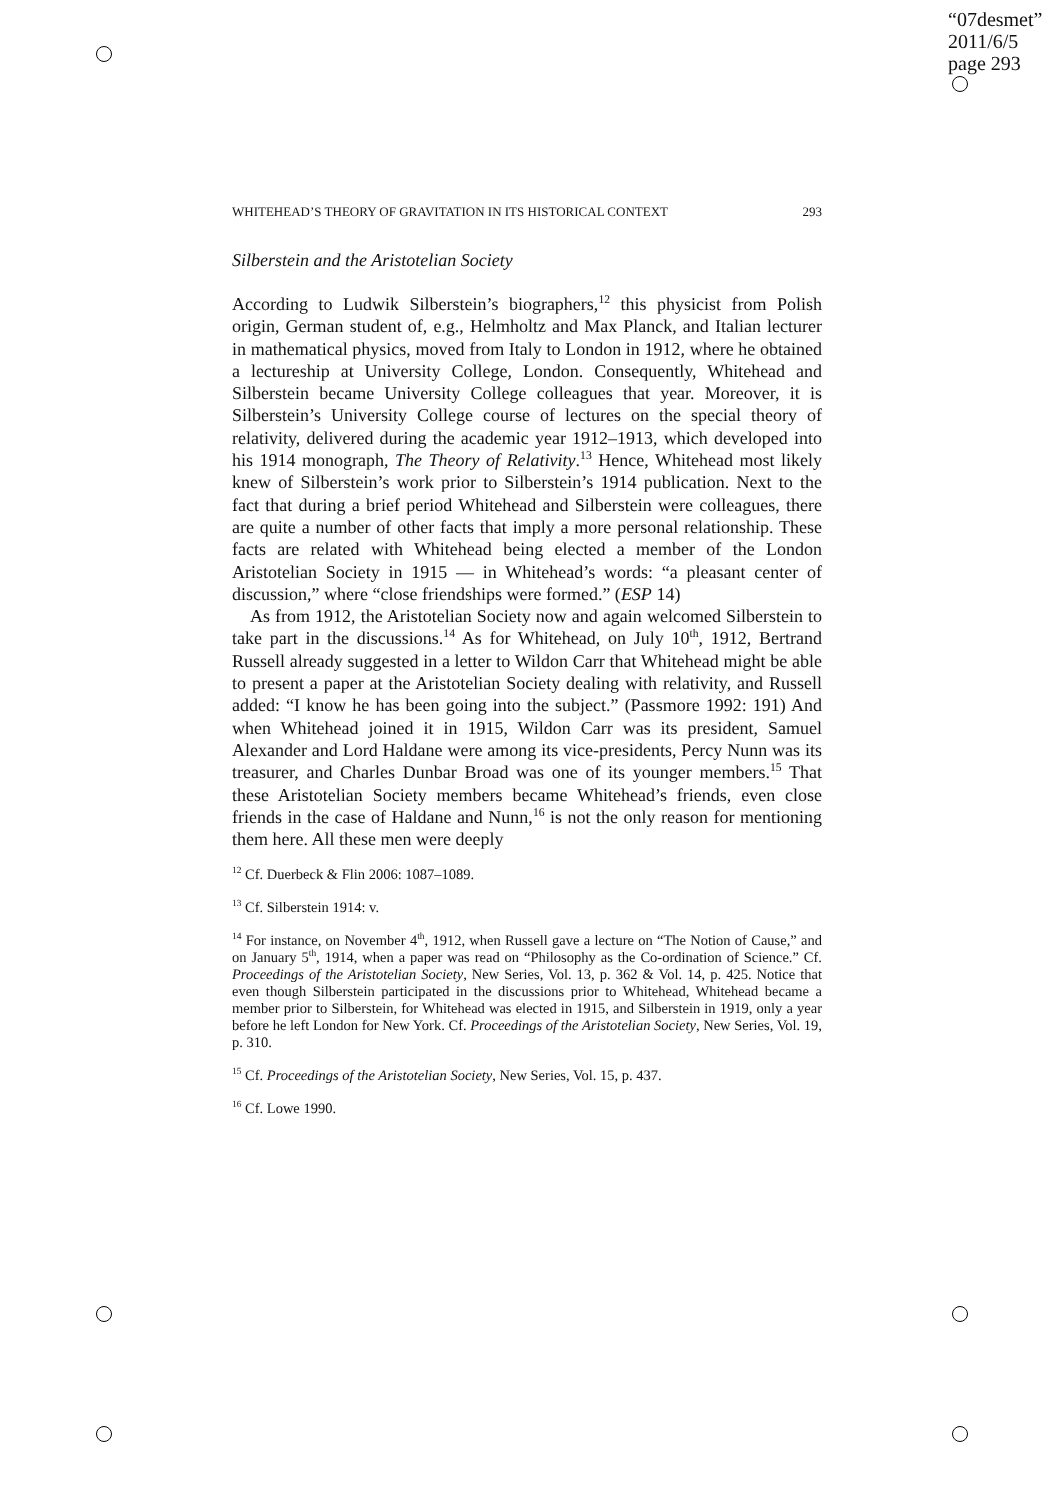“07desmet”
2011/6/5
page 293
WHITEHEAD’S THEORY OF GRAVITATION IN ITS HISTORICAL CONTEXT 293
Silberstein and the Aristotelian Society
According to Ludwik Silberstein’s biographers,<sup>12</sup> this physicist from Polish origin, German student of, e.g., Helmholtz and Max Planck, and Italian lecturer in mathematical physics, moved from Italy to London in 1912, where he obtained a lectureship at University College, London. Consequently, Whitehead and Silberstein became University College colleagues that year. Moreover, it is Silberstein’s University College course of lectures on the special theory of relativity, delivered during the academic year 1912–1913, which developed into his 1914 monograph, The Theory of Relativity.<sup>13</sup> Hence, Whitehead most likely knew of Silberstein’s work prior to Silberstein’s 1914 publication. Next to the fact that during a brief period Whitehead and Silberstein were colleagues, there are quite a number of other facts that imply a more personal relationship. These facts are related with Whitehead being elected a member of the London Aristotelian Society in 1915 — in Whitehead’s words: “a pleasant center of discussion,” where “close friendships were formed.” (ESP 14)
As from 1912, the Aristotelian Society now and again welcomed Silberstein to take part in the discussions.<sup>14</sup> As for Whitehead, on July 10<sup>th</sup>, 1912, Bertrand Russell already suggested in a letter to Wildon Carr that Whitehead might be able to present a paper at the Aristotelian Society dealing with relativity, and Russell added: “I know he has been going into the subject.” (Passmore 1992: 191) And when Whitehead joined it in 1915, Wildon Carr was its president, Samuel Alexander and Lord Haldane were among its vice-presidents, Percy Nunn was its treasurer, and Charles Dunbar Broad was one of its younger members.<sup>15</sup> That these Aristotelian Society members became Whitehead’s friends, even close friends in the case of Haldane and Nunn,<sup>16</sup> is not the only reason for mentioning them here. All these men were deeply
<sup>12</sup> Cf. Duerbeck & Flin 2006: 1087–1089.
<sup>13</sup> Cf. Silberstein 1914: v.
<sup>14</sup> For instance, on November 4<sup>th</sup>, 1912, when Russell gave a lecture on “The Notion of Cause,” and on January 5<sup>th</sup>, 1914, when a paper was read on “Philosophy as the Co-ordination of Science.” Cf. Proceedings of the Aristotelian Society, New Series, Vol. 13, p. 362 & Vol. 14, p. 425. Notice that even though Silberstein participated in the discussions prior to Whitehead, Whitehead became a member prior to Silberstein, for Whitehead was elected in 1915, and Silberstein in 1919, only a year before he left London for New York. Cf. Proceedings of the Aristotelian Society, New Series, Vol. 19, p. 310.
<sup>15</sup> Cf. Proceedings of the Aristotelian Society, New Series, Vol. 15, p. 437.
<sup>16</sup> Cf. Lowe 1990.